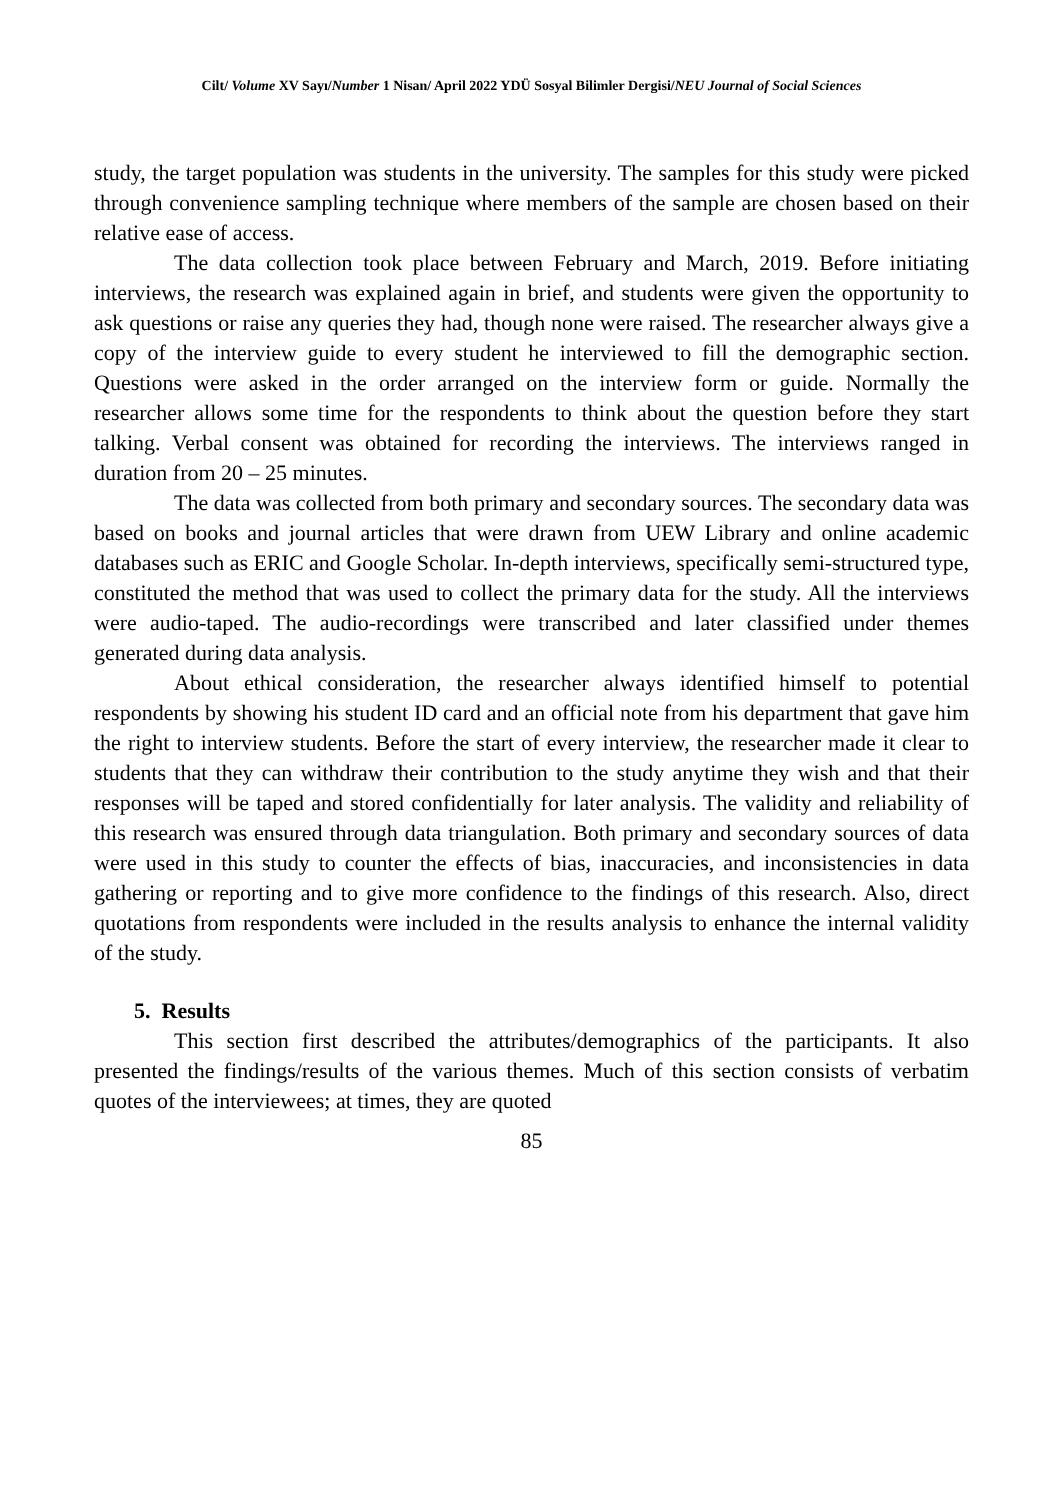Cilt/ Volume XV Sayı/Number 1 Nisan/ April 2022 YDÜ Sosyal Bilimler Dergisi/NEU Journal of Social Sciences
study, the target population was students in the university. The samples for this study were picked through convenience sampling technique where members of the sample are chosen based on their relative ease of access.
The data collection took place between February and March, 2019. Before initiating interviews, the research was explained again in brief, and students were given the opportunity to ask questions or raise any queries they had, though none were raised. The researcher always give a copy of the interview guide to every student he interviewed to fill the demographic section. Questions were asked in the order arranged on the interview form or guide. Normally the researcher allows some time for the respondents to think about the question before they start talking. Verbal consent was obtained for recording the interviews. The interviews ranged in duration from 20 – 25 minutes.
The data was collected from both primary and secondary sources. The secondary data was based on books and journal articles that were drawn from UEW Library and online academic databases such as ERIC and Google Scholar. In-depth interviews, specifically semi-structured type, constituted the method that was used to collect the primary data for the study. All the interviews were audio-taped. The audio-recordings were transcribed and later classified under themes generated during data analysis.
About ethical consideration, the researcher always identified himself to potential respondents by showing his student ID card and an official note from his department that gave him the right to interview students. Before the start of every interview, the researcher made it clear to students that they can withdraw their contribution to the study anytime they wish and that their responses will be taped and stored confidentially for later analysis. The validity and reliability of this research was ensured through data triangulation. Both primary and secondary sources of data were used in this study to counter the effects of bias, inaccuracies, and inconsistencies in data gathering or reporting and to give more confidence to the findings of this research. Also, direct quotations from respondents were included in the results analysis to enhance the internal validity of the study.
5. Results
This section first described the attributes/demographics of the participants. It also presented the findings/results of the various themes. Much of this section consists of verbatim quotes of the interviewees; at times, they are quoted
85